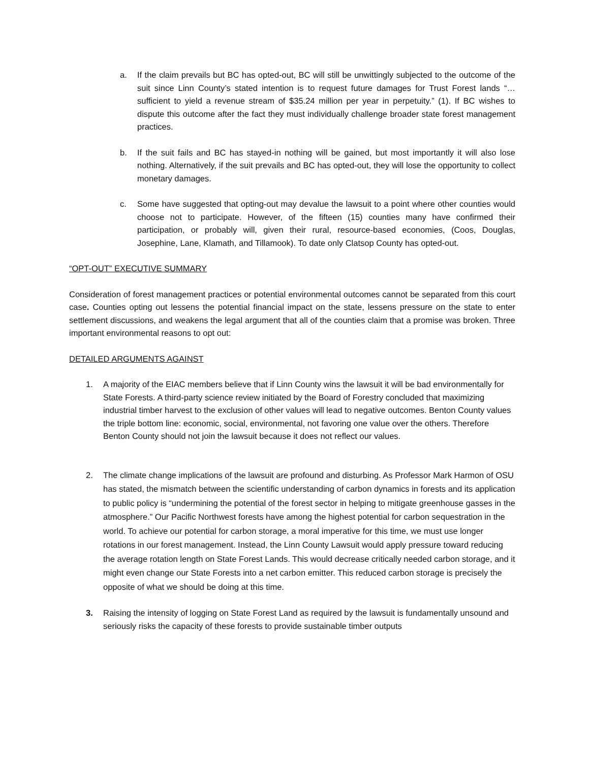a. If the claim prevails but BC has opted-out, BC will still be unwittingly subjected to the outcome of the suit since Linn County’s stated intention is to request future damages for Trust Forest lands “…sufficient to yield a revenue stream of $35.24 million per year in perpetuity.” (1). If BC wishes to dispute this outcome after the fact they must individually challenge broader state forest management practices.
b. If the suit fails and BC has stayed-in nothing will be gained, but most importantly it will also lose nothing. Alternatively, if the suit prevails and BC has opted-out, they will lose the opportunity to collect monetary damages.
c. Some have suggested that opting-out may devalue the lawsuit to a point where other counties would choose not to participate. However, of the fifteen (15) counties many have confirmed their participation, or probably will, given their rural, resource-based economies, (Coos, Douglas, Josephine, Lane, Klamath, and Tillamook). To date only Clatsop County has opted-out.
“OPT-OUT” EXECUTIVE SUMMARY
Consideration of forest management practices or potential environmental outcomes cannot be separated from this court case. Counties opting out lessens the potential financial impact on the state, lessens pressure on the state to enter settlement discussions, and weakens the legal argument that all of the counties claim that a promise was broken. Three important environmental reasons to opt out:
DETAILED ARGUMENTS AGAINST
1. A majority of the EIAC members believe that if Linn County wins the lawsuit it will be bad environmentally for State Forests. A third-party science review initiated by the Board of Forestry concluded that maximizing industrial timber harvest to the exclusion of other values will lead to negative outcomes. Benton County values the triple bottom line: economic, social, environmental, not favoring one value over the others. Therefore Benton County should not join the lawsuit because it does not reflect our values.
2. The climate change implications of the lawsuit are profound and disturbing. As Professor Mark Harmon of OSU has stated, the mismatch between the scientific understanding of carbon dynamics in forests and its application to public policy is “undermining the potential of the forest sector in helping to mitigate greenhouse gasses in the atmosphere.” Our Pacific Northwest forests have among the highest potential for carbon sequestration in the world. To achieve our potential for carbon storage, a moral imperative for this time, we must use longer rotations in our forest management. Instead, the Linn County Lawsuit would apply pressure toward reducing the average rotation length on State Forest Lands. This would decrease critically needed carbon storage, and it might even change our State Forests into a net carbon emitter. This reduced carbon storage is precisely the opposite of what we should be doing at this time.
3. Raising the intensity of logging on State Forest Land as required by the lawsuit is fundamentally unsound and seriously risks the capacity of these forests to provide sustainable timber outputs